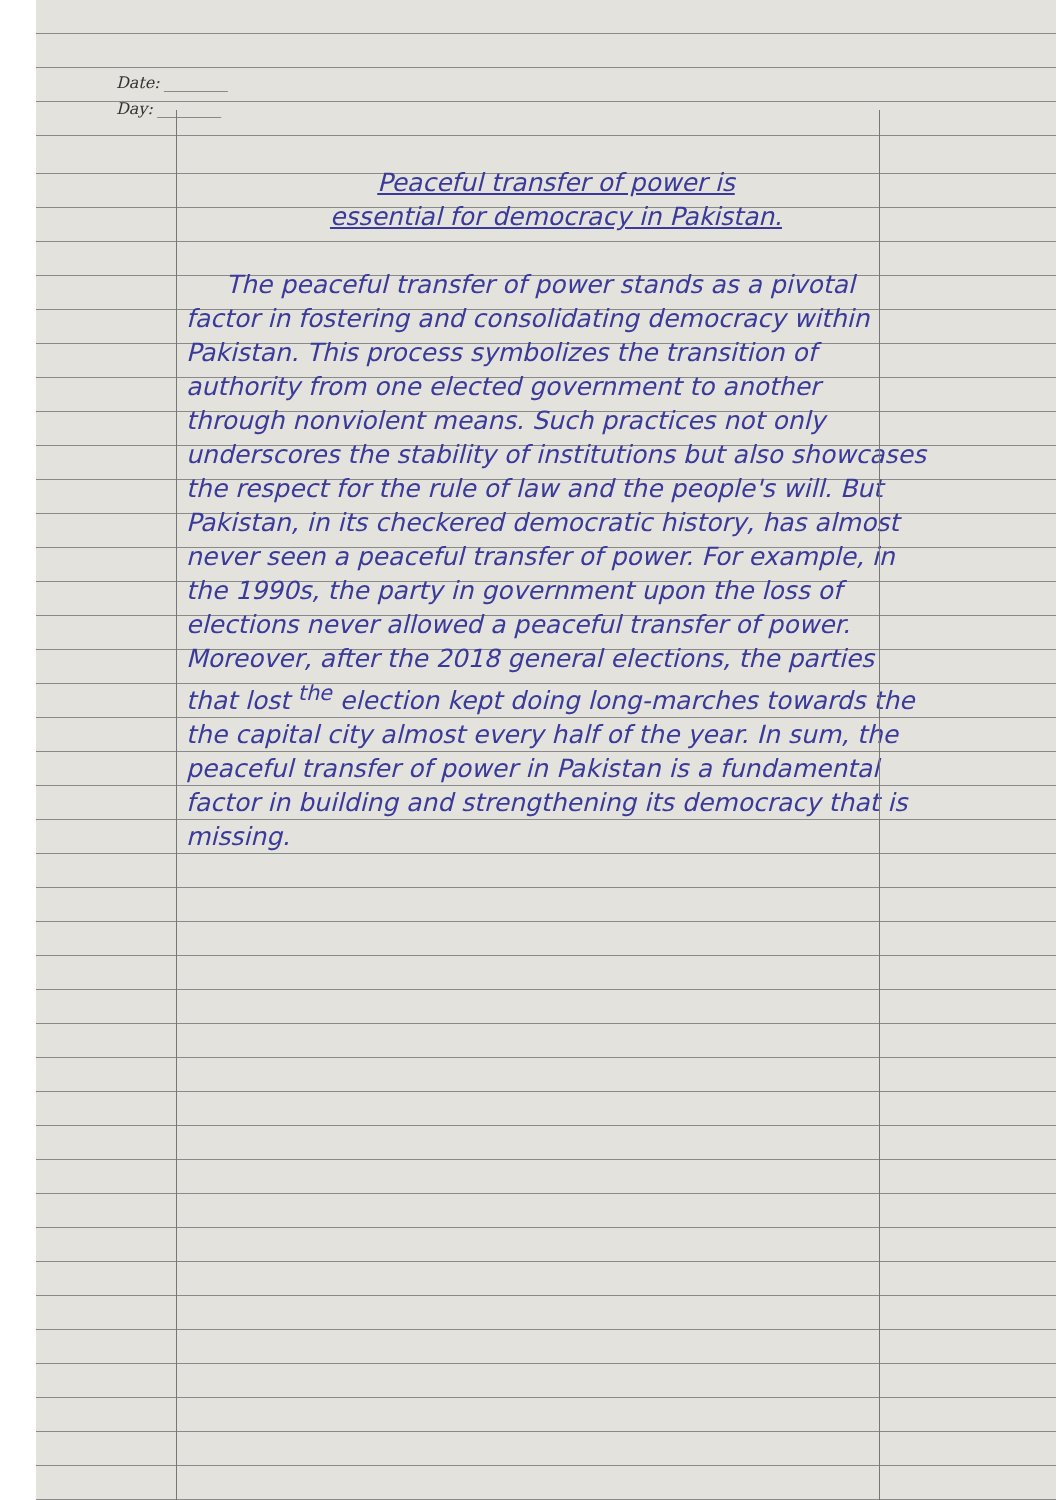Date: ________
Day: ________
Peaceful transfer of power is
essential for democracy in Pakistan.
The peaceful transfer of power stands as a pivotal factor in fostering and consolidating democracy within Pakistan. This process symbolizes the transition of authority from one elected government to another through nonviolent means. Such practices not only underscores the stability of institutions but also showcases the respect for the rule of law and the people's will. But Pakistan, in its checkered democratic history, has almost never seen a peaceful transfer of power. For example, in the 1990s, the party in government upon the loss of elections never allowed a peaceful transfer of power. Moreover, after the 2018 general elections, the parties that lost <sup>the</sup> election kept doing long-marches towards the the capital city almost every half of the year. In sum, the peaceful transfer of power in Pakistan is a fundamental factor in building and strengthening its democracy that is missing.